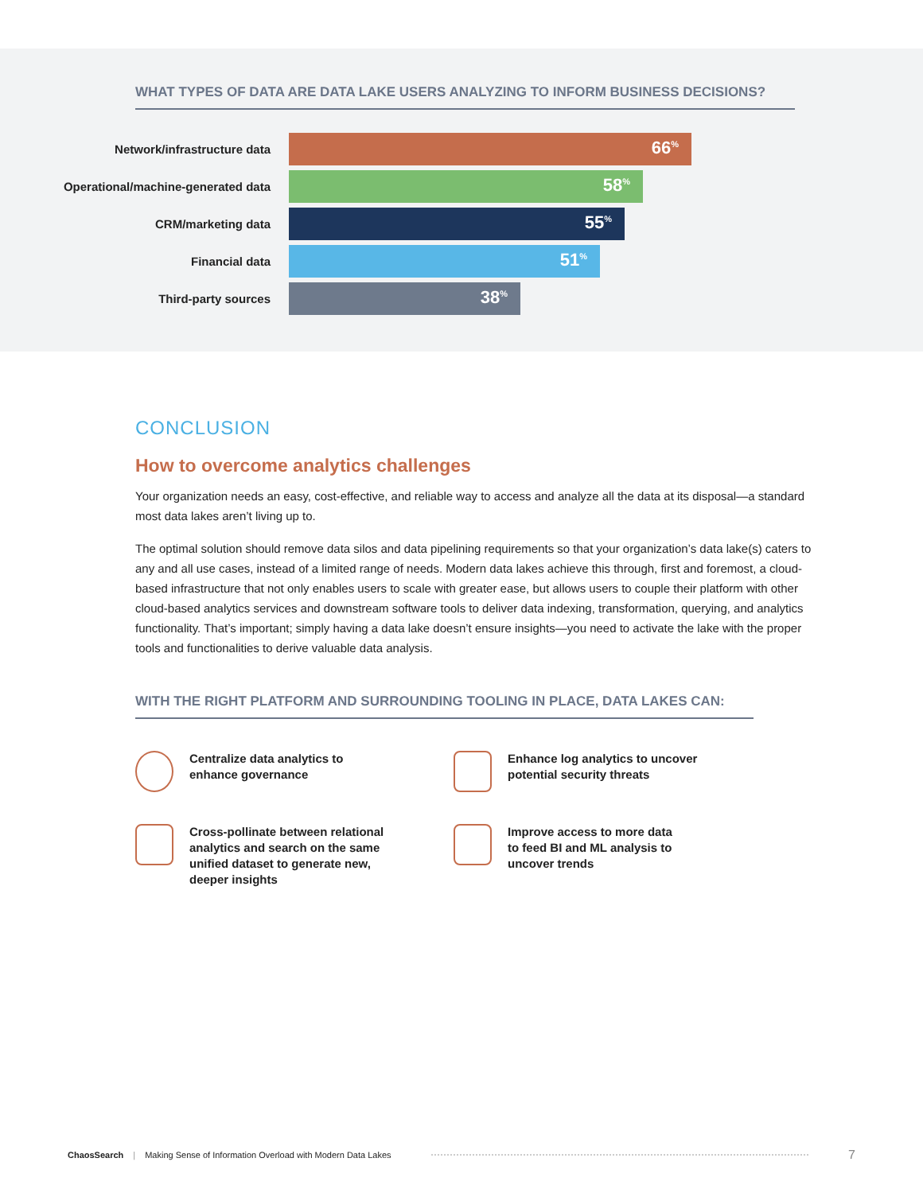WHAT TYPES OF DATA ARE DATA LAKE USERS ANALYZING TO INFORM BUSINESS DECISIONS?
Network/infrastructure data
66<sup>%</sup>
Operational/machine-generated data
58<sup>%</sup>
CRM/marketing data
55<sup>%</sup>
Financial data
51<sup>%</sup>
Third-party sources
38<sup>%</sup>
CONCLUSION
How to overcome analytics challenges
Your organization needs an easy, cost-effective, and reliable way to access and analyze all the data at its disposal—a standard most data lakes aren’t living up to.
The optimal solution should remove data silos and data pipelining requirements so that your organization’s data lake(s) caters to any and all use cases, instead of a limited range of needs. Modern data lakes achieve this through, first and foremost, a cloud-based infrastructure that not only enables users to scale with greater ease, but allows users to couple their platform with other cloud-based analytics services and downstream software tools to deliver data indexing, transformation, querying, and analytics functionality. That’s important; simply having a data lake doesn’t ensure insights—you need to activate the lake with the proper tools and functionalities to derive valuable data analysis.
WITH THE RIGHT PLATFORM AND SURROUNDING TOOLING IN PLACE, DATA LAKES CAN:
Centralize data analytics to
enhance governance
Enhance log analytics to uncover
potential security threats
Cross-pollinate between relational
analytics and search on the same
unified dataset to generate new,
deeper insights
Improve access to more data
to feed BI and ML analysis to
uncover trends
ChaosSearch | Making Sense of Information Overload with Modern Data Lakes 7